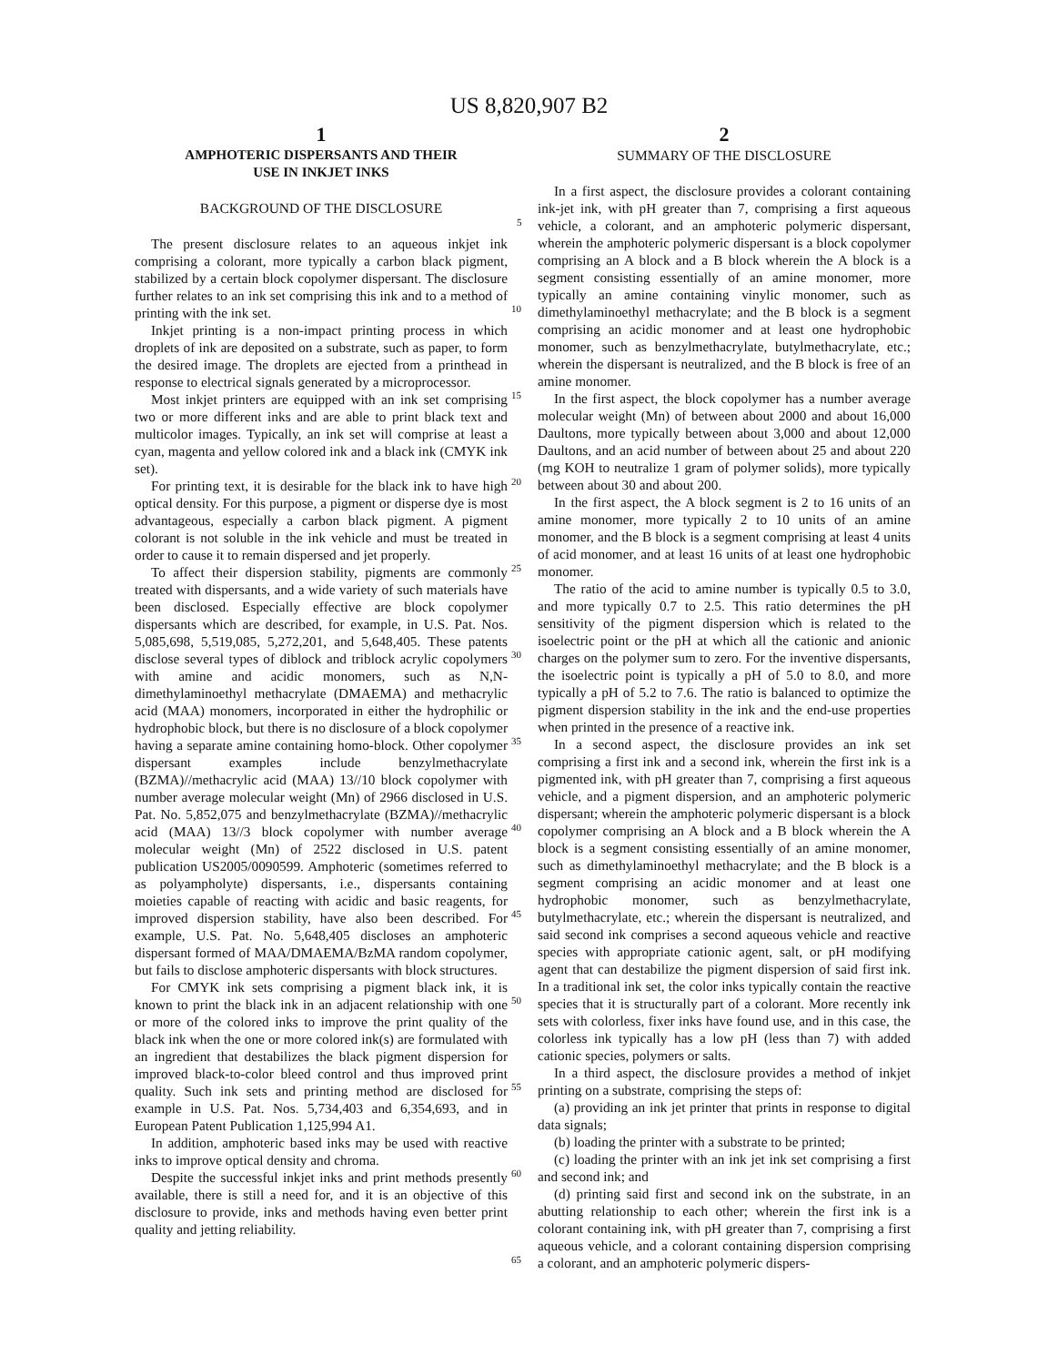US 8,820,907 B2
1
AMPHOTERIC DISPERSANTS AND THEIR
USE IN INKJET INKS
BACKGROUND OF THE DISCLOSURE
The present disclosure relates to an aqueous inkjet ink comprising a colorant, more typically a carbon black pigment, stabilized by a certain block copolymer dispersant. The disclosure further relates to an ink set comprising this ink and to a method of printing with the ink set.
Inkjet printing is a non-impact printing process in which droplets of ink are deposited on a substrate, such as paper, to form the desired image. The droplets are ejected from a printhead in response to electrical signals generated by a microprocessor.
Most inkjet printers are equipped with an ink set comprising two or more different inks and are able to print black text and multicolor images. Typically, an ink set will comprise at least a cyan, magenta and yellow colored ink and a black ink (CMYK ink set).
For printing text, it is desirable for the black ink to have high optical density. For this purpose, a pigment or disperse dye is most advantageous, especially a carbon black pigment. A pigment colorant is not soluble in the ink vehicle and must be treated in order to cause it to remain dispersed and jet properly.
To affect their dispersion stability, pigments are commonly treated with dispersants, and a wide variety of such materials have been disclosed. Especially effective are block copolymer dispersants which are described, for example, in U.S. Pat. Nos. 5,085,698, 5,519,085, 5,272,201, and 5,648,405. These patents disclose several types of diblock and triblock acrylic copolymers with amine and acidic monomers, such as N,N-dimethylaminoethyl methacrylate (DMAEMA) and methacrylic acid (MAA) monomers, incorporated in either the hydrophilic or hydrophobic block, but there is no disclosure of a block copolymer having a separate amine containing homo-block. Other copolymer dispersant examples include benzylmethacrylate (BZMA)//methacrylic acid (MAA) 13//10 block copolymer with number average molecular weight (Mn) of 2966 disclosed in U.S. Pat. No. 5,852,075 and benzylmethacrylate (BZMA)//methacrylic acid (MAA) 13//3 block copolymer with number average molecular weight (Mn) of 2522 disclosed in U.S. patent publication US2005/0090599. Amphoteric (sometimes referred to as polyampholyte) dispersants, i.e., dispersants containing moieties capable of reacting with acidic and basic reagents, for improved dispersion stability, have also been described. For example, U.S. Pat. No. 5,648,405 discloses an amphoteric dispersant formed of MAA/DMAEMA/BzMA random copolymer, but fails to disclose amphoteric dispersants with block structures.
For CMYK ink sets comprising a pigment black ink, it is known to print the black ink in an adjacent relationship with one or more of the colored inks to improve the print quality of the black ink when the one or more colored ink(s) are formulated with an ingredient that destabilizes the black pigment dispersion for improved black-to-color bleed control and thus improved print quality. Such ink sets and printing method are disclosed for example in U.S. Pat. Nos. 5,734,403 and 6,354,693, and in European Patent Publication 1,125,994 A1.
In addition, amphoteric based inks may be used with reactive inks to improve optical density and chroma.
Despite the successful inkjet inks and print methods presently available, there is still a need for, and it is an objective of this disclosure to provide, inks and methods having even better print quality and jetting reliability.
2
SUMMARY OF THE DISCLOSURE
In a first aspect, the disclosure provides a colorant containing ink-jet ink, with pH greater than 7, comprising a first aqueous vehicle, a colorant, and an amphoteric polymeric dispersant, wherein the amphoteric polymeric dispersant is a block copolymer comprising an A block and a B block wherein the A block is a segment consisting essentially of an amine monomer, more typically an amine containing vinylic monomer, such as dimethylaminoethyl methacrylate; and the B block is a segment comprising an acidic monomer and at least one hydrophobic monomer, such as benzylmethacrylate, butylmethacrylate, etc.; wherein the dispersant is neutralized, and the B block is free of an amine monomer.
In the first aspect, the block copolymer has a number average molecular weight (Mn) of between about 2000 and about 16,000 Daultons, more typically between about 3,000 and about 12,000 Daultons, and an acid number of between about 25 and about 220 (mg KOH to neutralize 1 gram of polymer solids), more typically between about 30 and about 200.
In the first aspect, the A block segment is 2 to 16 units of an amine monomer, more typically 2 to 10 units of an amine monomer, and the B block is a segment comprising at least 4 units of acid monomer, and at least 16 units of at least one hydrophobic monomer.
The ratio of the acid to amine number is typically 0.5 to 3.0, and more typically 0.7 to 2.5. This ratio determines the pH sensitivity of the pigment dispersion which is related to the isoelectric point or the pH at which all the cationic and anionic charges on the polymer sum to zero. For the inventive dispersants, the isoelectric point is typically a pH of 5.0 to 8.0, and more typically a pH of 5.2 to 7.6. The ratio is balanced to optimize the pigment dispersion stability in the ink and the end-use properties when printed in the presence of a reactive ink.
In a second aspect, the disclosure provides an ink set comprising a first ink and a second ink, wherein the first ink is a pigmented ink, with pH greater than 7, comprising a first aqueous vehicle, and a pigment dispersion, and an amphoteric polymeric dispersant; wherein the amphoteric polymeric dispersant is a block copolymer comprising an A block and a B block wherein the A block is a segment consisting essentially of an amine monomer, such as dimethylaminoethyl methacrylate; and the B block is a segment comprising an acidic monomer and at least one hydrophobic monomer, such as benzylmethacrylate, butylmethacrylate, etc.; wherein the dispersant is neutralized, and said second ink comprises a second aqueous vehicle and reactive species with appropriate cationic agent, salt, or pH modifying agent that can destabilize the pigment dispersion of said first ink. In a traditional ink set, the color inks typically contain the reactive species that it is structurally part of a colorant. More recently ink sets with colorless, fixer inks have found use, and in this case, the colorless ink typically has a low pH (less than 7) with added cationic species, polymers or salts.
In a third aspect, the disclosure provides a method of inkjet printing on a substrate, comprising the steps of:
(a) providing an ink jet printer that prints in response to digital data signals;
(b) loading the printer with a substrate to be printed;
(c) loading the printer with an ink jet ink set comprising a first and second ink; and
(d) printing said first and second ink on the substrate, in an abutting relationship to each other; wherein the first ink is a colorant containing ink, with pH greater than 7, comprising a first aqueous vehicle, and a colorant containing dispersion comprising a colorant, and an amphoteric polymeric dispers-
5
10
15
20
25
30
35
40
45
50
55
60
65